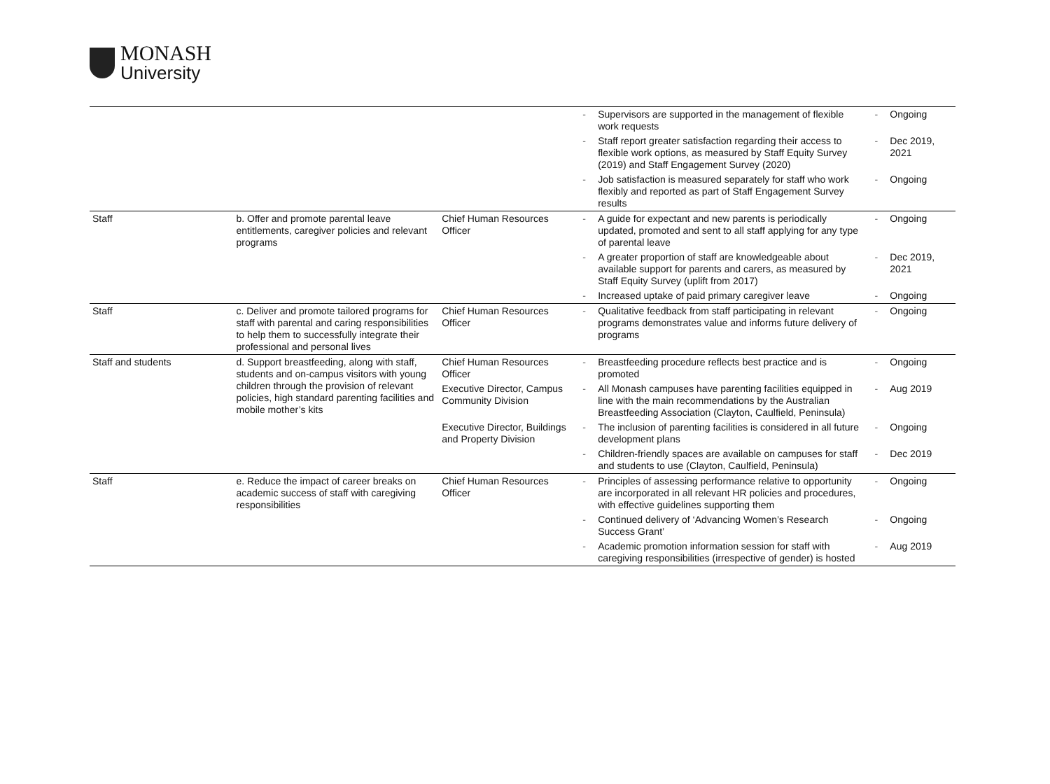MONASH
University
| | | | - | Supervisors are supported in the management of flexible work requests | - | Ongoing |
| | | | - | Staff report greater satisfaction regarding their access to flexible work options, as measured by Staff Equity Survey (2019) and Staff Engagement Survey (2020) | - | Dec 2019, 2021 |
| | | | - | Job satisfaction is measured separately for staff who work flexibly and reported as part of Staff Engagement Survey results | - | Ongoing |
| Staff | b. Offer and promote parental leave entitlements, caregiver policies and relevant programs | Chief Human Resources Officer | - | A guide for expectant and new parents is periodically updated, promoted and sent to all staff applying for any type of parental leave | - | Ongoing |
| | | | - | A greater proportion of staff are knowledgeable about available support for parents and carers, as measured by Staff Equity Survey (uplift from 2017) | - | Dec 2019, 2021 |
| | | | - | Increased uptake of paid primary caregiver leave | - | Ongoing |
| Staff | c. Deliver and promote tailored programs for staff with parental and caring responsibilities to help them to successfully integrate their professional and personal lives | Chief Human Resources Officer | - | Qualitative feedback from staff participating in relevant programs demonstrates value and informs future delivery of programs | - | Ongoing |
| Staff and students | d. Support breastfeeding, along with staff, students and on-campus visitors with young children through the provision of relevant policies, high standard parenting facilities and mobile mother’s kits | Chief Human Resources Officer | - | Breastfeeding procedure reflects best practice and is promoted | - | Ongoing |
| | | Executive Director, Campus Community Division | - | All Monash campuses have parenting facilities equipped in line with the main recommendations by the Australian Breastfeeding Association (Clayton, Caulfield, Peninsula) | - | Aug 2019 |
| | | Executive Director, Buildings and Property Division | - | The inclusion of parenting facilities is considered in all future development plans | - | Ongoing |
| | | | - | Children-friendly spaces are available on campuses for staff and students to use (Clayton, Caulfield, Peninsula) | - | Dec 2019 |
| Staff | e. Reduce the impact of career breaks on academic success of staff with caregiving responsibilities | Chief Human Resources Officer | - | Principles of assessing performance relative to opportunity are incorporated in all relevant HR policies and procedures, with effective guidelines supporting them | - | Ongoing |
| | | | - | Continued delivery of ‘Advancing Women’s Research Success Grant’ | - | Ongoing |
| | | | - | Academic promotion information session for staff with caregiving responsibilities (irrespective of gender) is hosted | - | Aug 2019 |